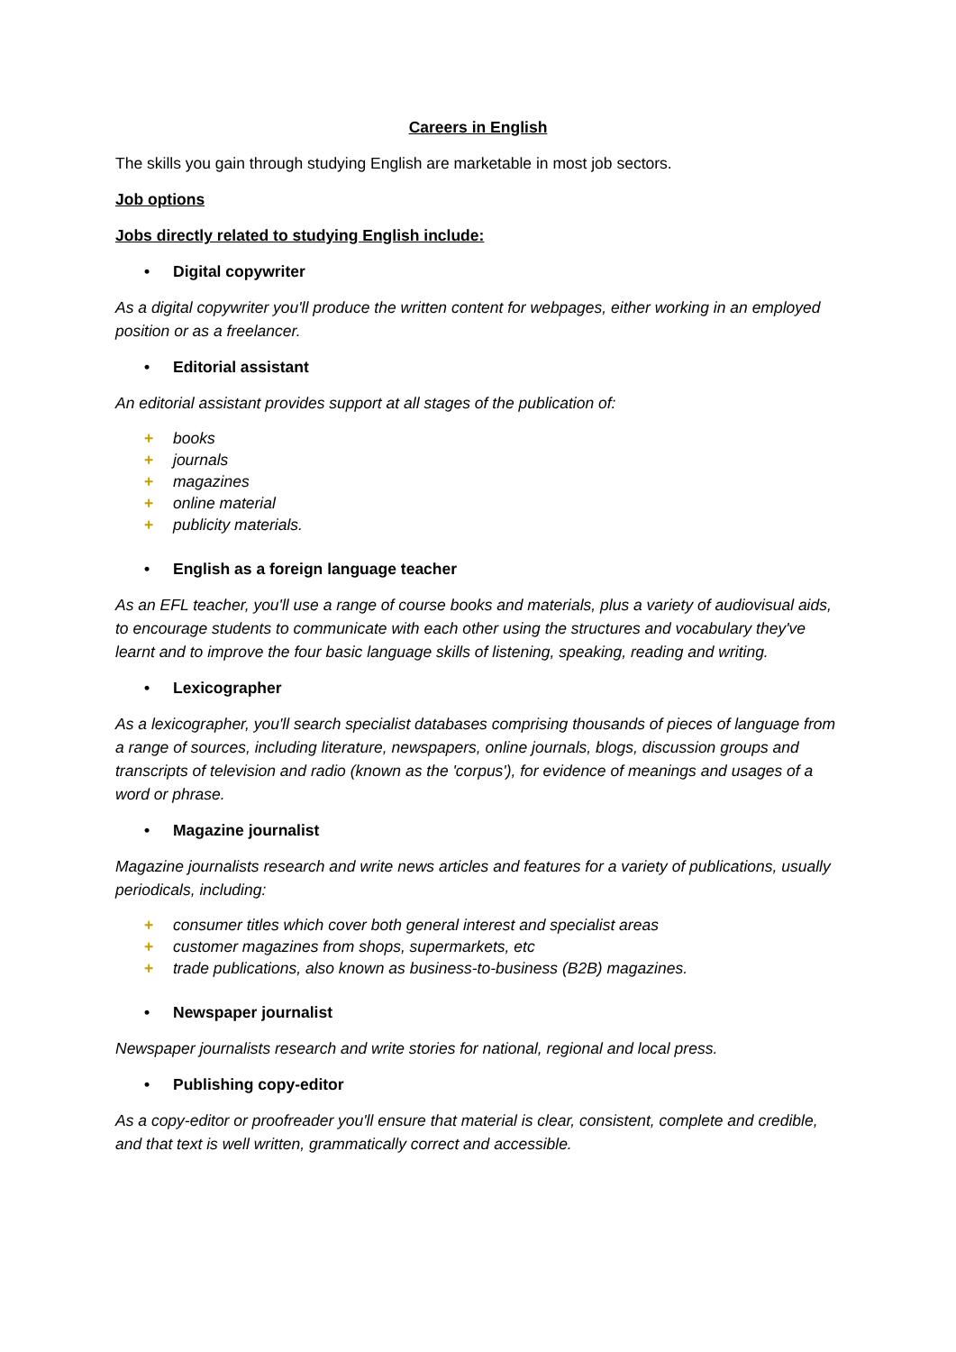Careers in English
The skills you gain through studying English are marketable in most job sectors.
Job options
Jobs directly related to studying English include:
• Digital copywriter
As a digital copywriter you'll produce the written content for webpages, either working in an employed position or as a freelancer.
• Editorial assistant
An editorial assistant provides support at all stages of the publication of:
+ books
+ journals
+ magazines
+ online material
+ publicity materials.
• English as a foreign language teacher
As an EFL teacher, you'll use a range of course books and materials, plus a variety of audiovisual aids, to encourage students to communicate with each other using the structures and vocabulary they've learnt and to improve the four basic language skills of listening, speaking, reading and writing.
• Lexicographer
As a lexicographer, you'll search specialist databases comprising thousands of pieces of language from a range of sources, including literature, newspapers, online journals, blogs, discussion groups and transcripts of television and radio (known as the 'corpus'), for evidence of meanings and usages of a word or phrase.
• Magazine journalist
Magazine journalists research and write news articles and features for a variety of publications, usually periodicals, including:
+ consumer titles which cover both general interest and specialist areas
+ customer magazines from shops, supermarkets, etc
+ trade publications, also known as business-to-business (B2B) magazines.
• Newspaper journalist
Newspaper journalists research and write stories for national, regional and local press.
• Publishing copy-editor
As a copy-editor or proofreader you'll ensure that material is clear, consistent, complete and credible, and that text is well written, grammatically correct and accessible.